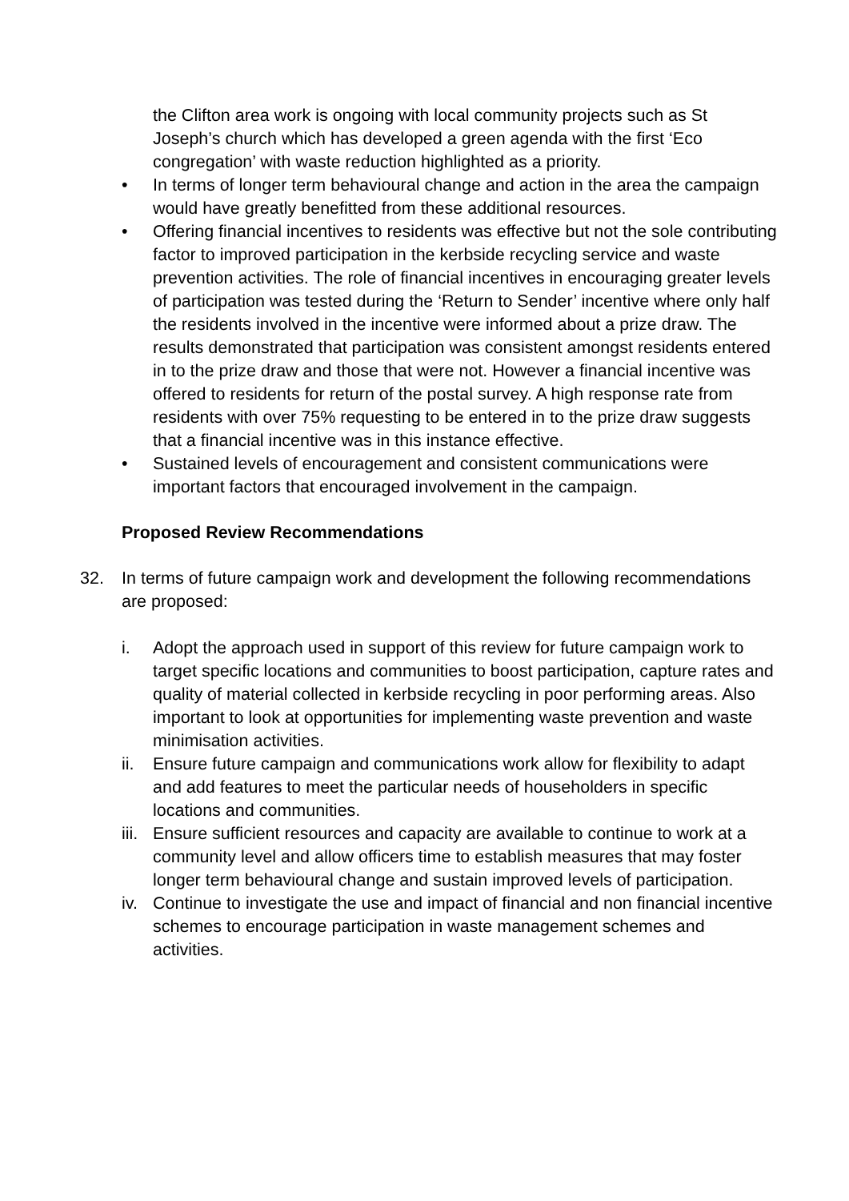the Clifton area work is ongoing with local community projects such as St Joseph’s church which has developed a green agenda with the first ‘Eco congregation’ with waste reduction highlighted as a priority.
• In terms of longer term behavioural change and action in the area the campaign would have greatly benefitted from these additional resources.
• Offering financial incentives to residents was effective but not the sole contributing factor to improved participation in the kerbside recycling service and waste prevention activities. The role of financial incentives in encouraging greater levels of participation was tested during the ‘Return to Sender’ incentive where only half the residents involved in the incentive were informed about a prize draw. The results demonstrated that participation was consistent amongst residents entered in to the prize draw and those that were not. However a financial incentive was offered to residents for return of the postal survey. A high response rate from residents with over 75% requesting to be entered in to the prize draw suggests that a financial incentive was in this instance effective.
• Sustained levels of encouragement and consistent communications were important factors that encouraged involvement in the campaign.
Proposed Review Recommendations
32. In terms of future campaign work and development the following recommendations are proposed:
i. Adopt the approach used in support of this review for future campaign work to target specific locations and communities to boost participation, capture rates and quality of material collected in kerbside recycling in poor performing areas. Also important to look at opportunities for implementing waste prevention and waste minimisation activities.
ii. Ensure future campaign and communications work allow for flexibility to adapt and add features to meet the particular needs of householders in specific locations and communities.
iii.
Ensure sufficient resources and capacity are available to continue to work at a community level and allow officers time to establish measures that may foster longer term behavioural change and sustain improved levels of participation.
iv. Continue to investigate the use and impact of financial and non financial incentive schemes to encourage participation in waste management schemes and activities.